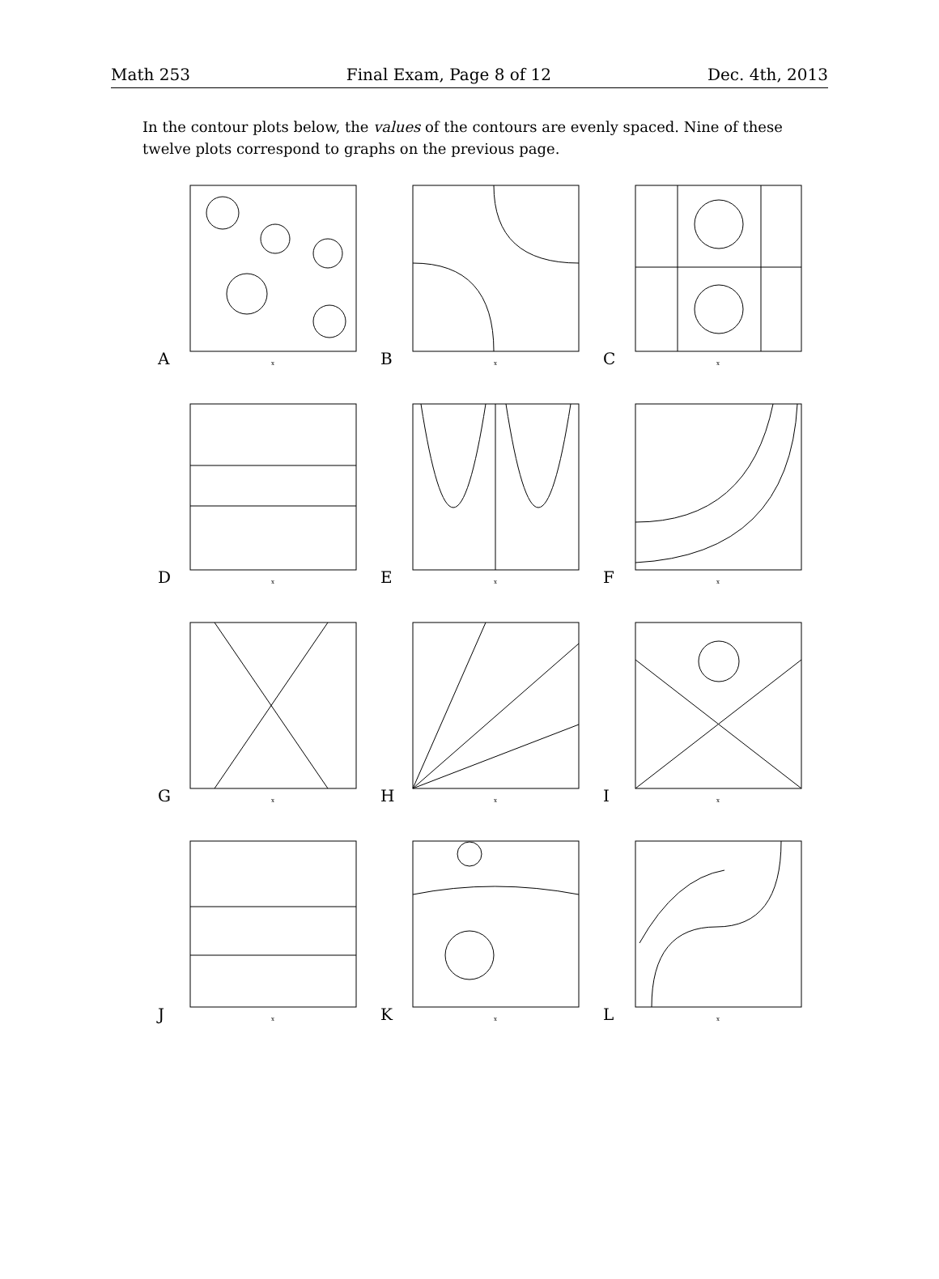Math 253 Final Exam, Page 8 of 12 Dec. 4th, 2013
In the contour plots below, the values of the contours are evenly spaced. Nine of these twelve plots correspond to graphs on the previous page.
A
x
B
x
C
x
D
x
E
x
F
x
G
x
H
x
I
x
J
x
K
x
L
x